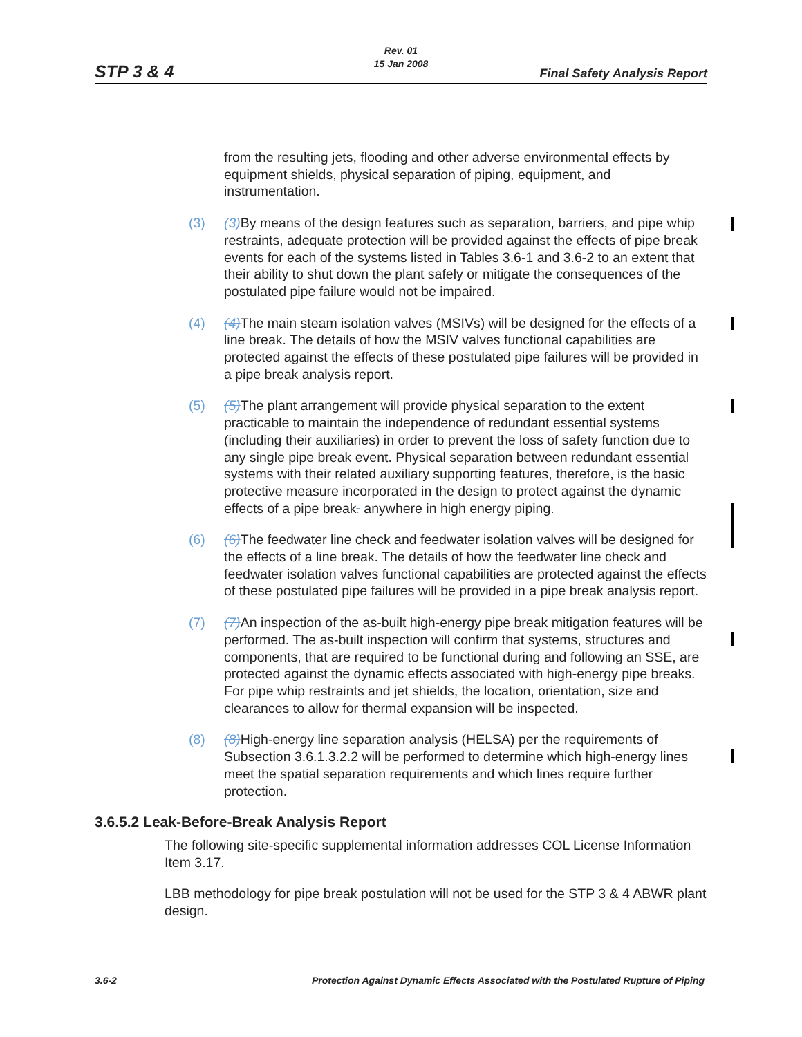Rev. 01
15 Jan 2008
STP 3 & 4 Final Safety Analysis Report
from the resulting jets, flooding and other adverse environmental effects by equipment shields, physical separation of piping, equipment, and instrumentation.
(3) (3) By means of the design features such as separation, barriers, and pipe whip restraints, adequate protection will be provided against the effects of pipe break events for each of the systems listed in Tables 3.6-1 and 3.6-2 to an extent that their ability to shut down the plant safely or mitigate the consequences of the postulated pipe failure would not be impaired.
(4) (4) The main steam isolation valves (MSIVs) will be designed for the effects of a line break. The details of how the MSIV valves functional capabilities are protected against the effects of these postulated pipe failures will be provided in a pipe break analysis report.
(5) (5) The plant arrangement will provide physical separation to the extent practicable to maintain the independence of redundant essential systems (including their auxiliaries) in order to prevent the loss of safety function due to any single pipe break event. Physical separation between redundant essential systems with their related auxiliary supporting features, therefore, is the basic protective measure incorporated in the design to protect against the dynamic effects of a pipe break. anywhere in high energy piping.
(6) (6) The feedwater line check and feedwater isolation valves will be designed for the effects of a line break. The details of how the feedwater line check and feedwater isolation valves functional capabilities are protected against the effects of these postulated pipe failures will be provided in a pipe break analysis report.
(7) (7) An inspection of the as-built high-energy pipe break mitigation features will be performed. The as-built inspection will confirm that systems, structures and components, that are required to be functional during and following an SSE, are protected against the dynamic effects associated with high-energy pipe breaks. For pipe whip restraints and jet shields, the location, orientation, size and clearances to allow for thermal expansion will be inspected.
(8) (8) High-energy line separation analysis (HELSA) per the requirements of Subsection 3.6.1.3.2.2 will be performed to determine which high-energy lines meet the spatial separation requirements and which lines require further protection.
3.6.5.2 Leak-Before-Break Analysis Report
The following site-specific supplemental information addresses COL License Information Item 3.17.
LBB methodology for pipe break postulation will not be used for the STP 3 & 4 ABWR plant design.
3.6-2 Protection Against Dynamic Effects Associated with the Postulated Rupture of Piping